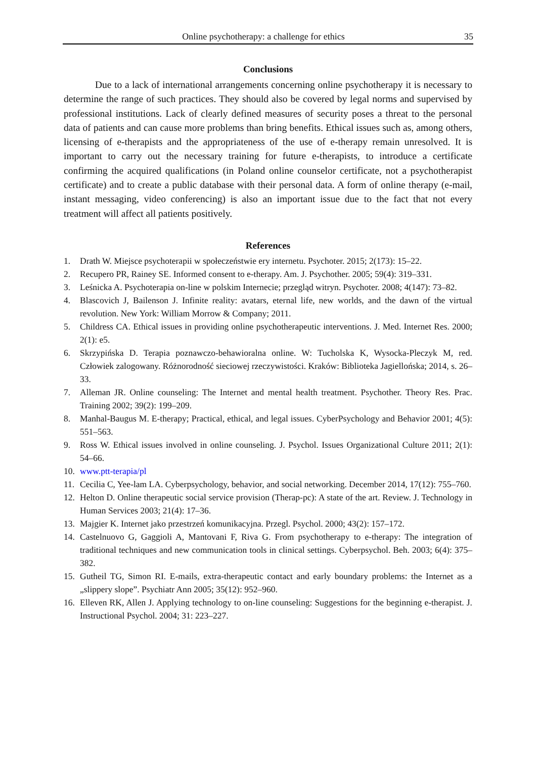Online psychotherapy: a challenge for ethics 35
Conclusions
Due to a lack of international arrangements concerning online psychotherapy it is necessary to determine the range of such practices. They should also be covered by legal norms and supervised by professional institutions. Lack of clearly defined measures of security poses a threat to the personal data of patients and can cause more problems than bring benefits. Ethical issues such as, among others, licensing of e-therapists and the appropriateness of the use of e-therapy remain unresolved. It is important to carry out the necessary training for future e-therapists, to introduce a certificate confirming the acquired qualifications (in Poland online counselor certificate, not a psychotherapist certificate) and to create a public database with their personal data. A form of online therapy (e-mail, instant messaging, video conferencing) is also an important issue due to the fact that not every treatment will affect all patients positively.
References
1. Drath W. Miejsce psychoterapii w społeczeństwie ery internetu. Psychoter. 2015; 2(173): 15–22.
2. Recupero PR, Rainey SE. Informed consent to e-therapy. Am. J. Psychother. 2005; 59(4): 319–331.
3. Leśnicka A. Psychoterapia on-line w polskim Internecie; przegląd witryn. Psychoter. 2008; 4(147): 73–82.
4. Blascovich J, Bailenson J. Infinite reality: avatars, eternal life, new worlds, and the dawn of the virtual revolution. New York: William Morrow & Company; 2011.
5. Childress CA. Ethical issues in providing online psychotherapeutic interventions. J. Med. Internet Res. 2000; 2(1): e5.
6. Skrzypińska D. Terapia poznawczo-behawioralna online. W: Tucholska K, Wysocka-Pleczyk M, red. Człowiek zalogowany. Różnorodność sieciowej rzeczywistości. Kraków: Biblioteka Jagiellońska; 2014, s. 26–33.
7. Alleman JR. Online counseling: The Internet and mental health treatment. Psychother. Theory Res. Prac. Training 2002; 39(2): 199–209.
8. Manhal-Baugus M. E-therapy; Practical, ethical, and legal issues. CyberPsychology and Behavior 2001; 4(5): 551–563.
9. Ross W. Ethical issues involved in online counseling. J. Psychol. Issues Organizational Culture 2011; 2(1): 54–66.
10. www.ptt-terapia/pl
11. Cecilia C, Yee-lam LA. Cyberpsychology, behavior, and social networking. December 2014, 17(12): 755–760.
12. Helton D. Online therapeutic social service provision (Therap-pc): A state of the art. Review. J. Technology in Human Services 2003; 21(4): 17–36.
13. Majgier K. Internet jako przestrzeń komunikacyjna. Przegl. Psychol. 2000; 43(2): 157–172.
14. Castelnuovo G, Gaggioli A, Mantovani F, Riva G. From psychotherapy to e-therapy: The integration of traditional techniques and new communication tools in clinical settings. Cyberpsychol. Beh. 2003; 6(4): 375–382.
15. Gutheil TG, Simon RI. E-mails, extra-therapeutic contact and early boundary problems: the Internet as a „slippery slope”. Psychiatr Ann 2005; 35(12): 952–960.
16. Elleven RK, Allen J. Applying technology to on-line counseling: Suggestions for the beginning e-therapist. J. Instructional Psychol. 2004; 31: 223–227.